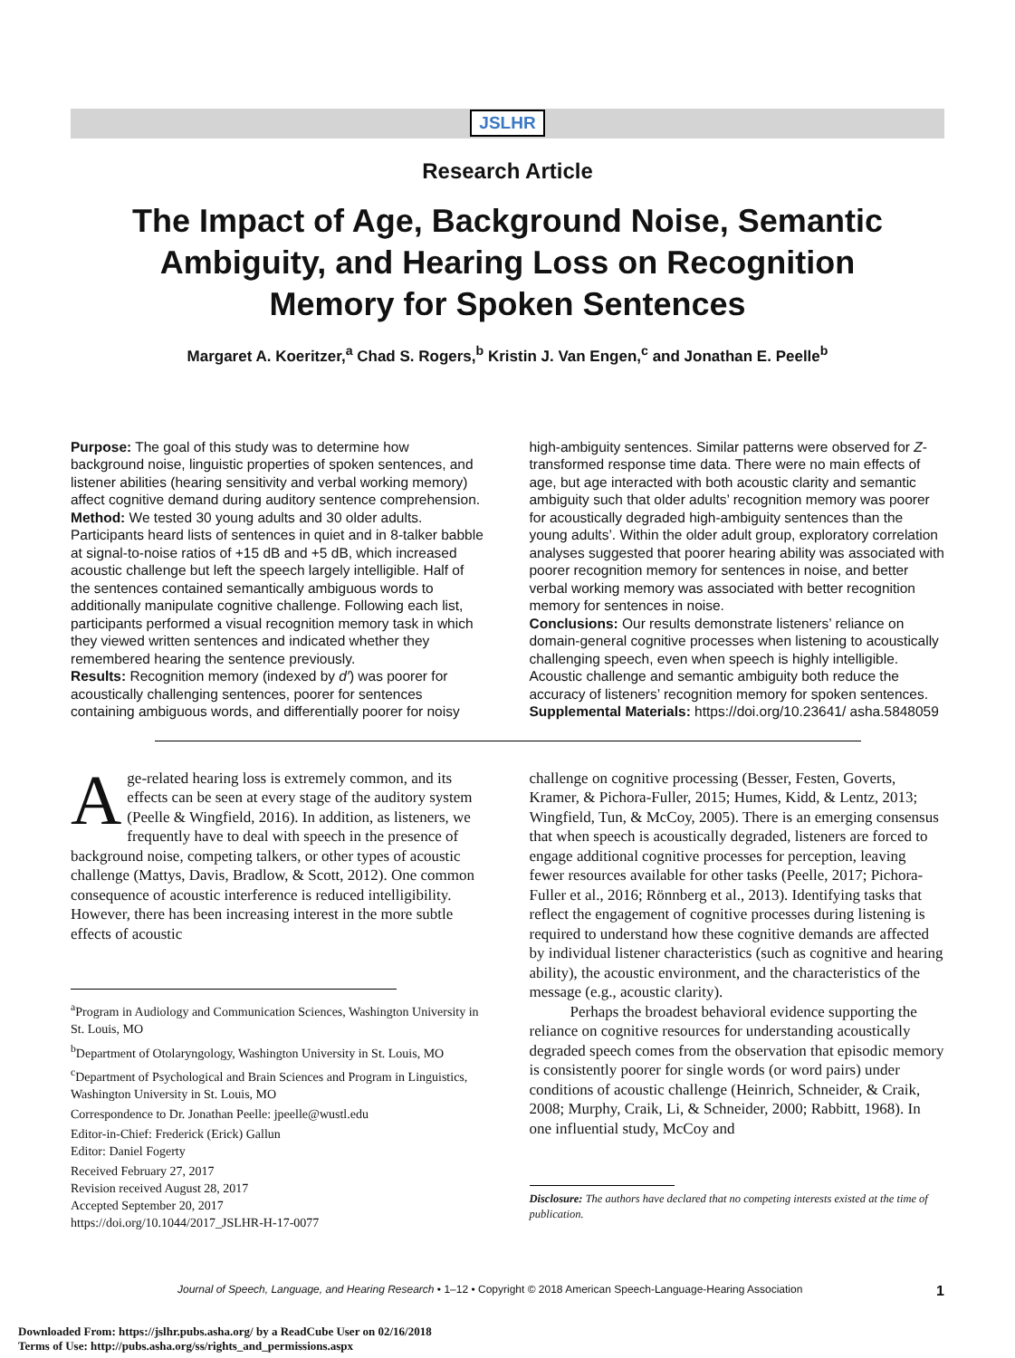JSLHR
Research Article
The Impact of Age, Background Noise, Semantic
Ambiguity, and Hearing Loss on Recognition
Memory for Spoken Sentences
Margaret A. Koeritzer,<sup>a</sup> Chad S. Rogers,<sup>b</sup> Kristin J. Van Engen,<sup>c</sup> and Jonathan E. Peelle<sup>b</sup>
Purpose: The goal of this study was to determine how background noise, linguistic properties of spoken sentences, and listener abilities (hearing sensitivity and verbal working memory) affect cognitive demand during auditory sentence comprehension.
Method: We tested 30 young adults and 30 older adults. Participants heard lists of sentences in quiet and in 8-talker babble at signal-to-noise ratios of +15 dB and +5 dB, which increased acoustic challenge but left the speech largely intelligible. Half of the sentences contained semantically ambiguous words to additionally manipulate cognitive challenge. Following each list, participants performed a visual recognition memory task in which they viewed written sentences and indicated whether they remembered hearing the sentence previously.
Results: Recognition memory (indexed by d′) was poorer for acoustically challenging sentences, poorer for sentences containing ambiguous words, and differentially poorer for noisy high-ambiguity sentences. Similar patterns were observed for Z-transformed response time data. There were no main effects of age, but age interacted with both acoustic clarity and semantic ambiguity such that older adults’ recognition memory was poorer for acoustically degraded high-ambiguity sentences than the young adults’. Within the older adult group, exploratory correlation analyses suggested that poorer hearing ability was associated with poorer recognition memory for sentences in noise, and better verbal working memory was associated with better recognition memory for sentences in noise.
Conclusions: Our results demonstrate listeners’ reliance on domain-general cognitive processes when listening to acoustically challenging speech, even when speech is highly intelligible. Acoustic challenge and semantic ambiguity both reduce the accuracy of listeners’ recognition memory for spoken sentences.
Supplemental Materials: https://doi.org/10.23641/ asha.5848059
Age-related hearing loss is extremely common, and its effects can be seen at every stage of the auditory system (Peelle & Wingfield, 2016). In addition, as listeners, we frequently have to deal with speech in the presence of background noise, competing talkers, or other types of acoustic challenge (Mattys, Davis, Bradlow, & Scott, 2012). One common consequence of acoustic interference is reduced intelligibility. However, there has been increasing interest in the more subtle effects of acoustic
<sup>a</sup> Program in Audiology and Communication Sciences, Washington University in St. Louis, MO
<sup>b</sup> Department of Otolaryngology, Washington University in St. Louis, MO
<sup>c</sup> Department of Psychological and Brain Sciences and Program in Linguistics, Washington University in St. Louis, MO
Correspondence to Dr. Jonathan Peelle: jpeelle@wustl.edu
Editor-in-Chief: Frederick (Erick) Gallun
Editor: Daniel Fogerty
Received February 27, 2017
Revision received August 28, 2017
Accepted September 20, 2017
https://doi.org/10.1044/2017_JSLHR-H-17-0077
challenge on cognitive processing (Besser, Festen, Goverts, Kramer, & Pichora-Fuller, 2015; Humes, Kidd, & Lentz, 2013; Wingfield, Tun, & McCoy, 2005). There is an emerging consensus that when speech is acoustically degraded, listeners are forced to engage additional cognitive processes for perception, leaving fewer resources available for other tasks (Peelle, 2017; Pichora-Fuller et al., 2016; Rönnberg et al., 2013). Identifying tasks that reflect the engagement of cognitive processes during listening is required to understand how these cognitive demands are affected by individual listener characteristics (such as cognitive and hearing ability), the acoustic environment, and the characteristics of the message (e.g., acoustic clarity).
Perhaps the broadest behavioral evidence supporting the reliance on cognitive resources for understanding acoustically degraded speech comes from the observation that episodic memory is consistently poorer for single words (or word pairs) under conditions of acoustic challenge (Heinrich, Schneider, & Craik, 2008; Murphy, Craik, Li, & Schneider, 2000; Rabbitt, 1968). In one influential study, McCoy and
Disclosure: The authors have declared that no competing interests existed at the time of publication.
Journal of Speech, Language, and Hearing Research • 1–12 • Copyright © 2018 American Speech-Language-Hearing Association 1
Downloaded From: https://jslhr.pubs.asha.org/ by a ReadCube User on 02/16/2018
Terms of Use: http://pubs.asha.org/ss/rights_and_permissions.aspx